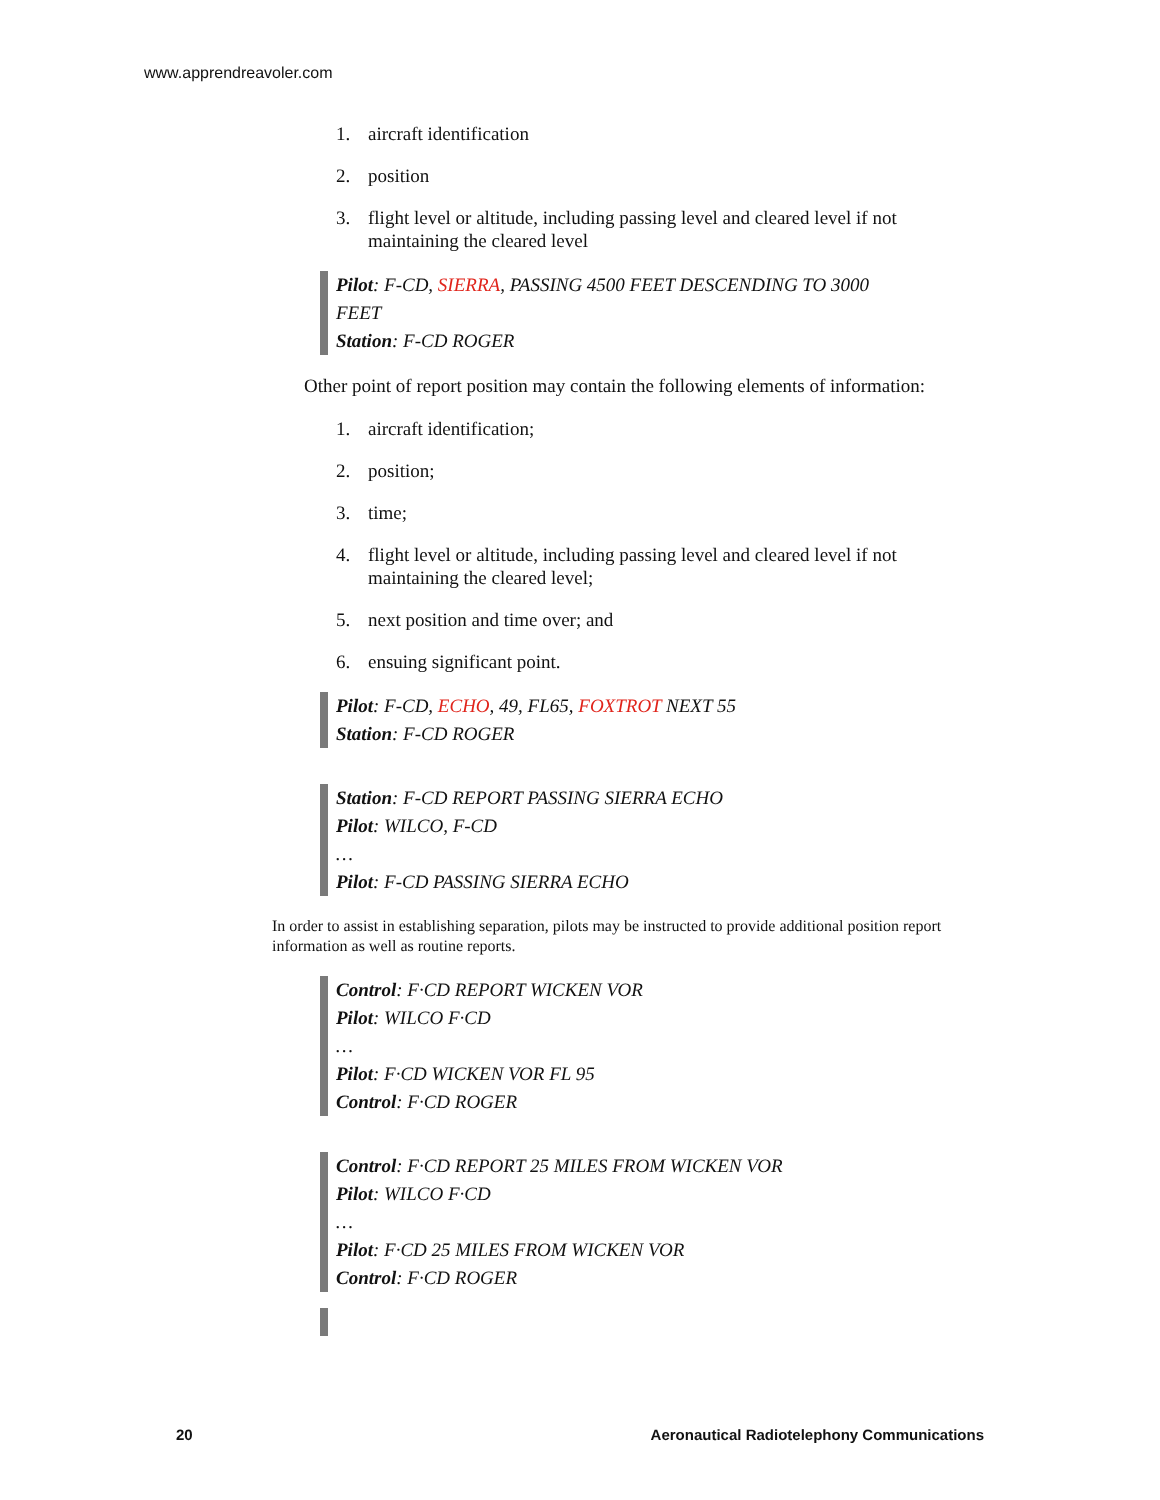www.apprendreavoler.com
1. aircraft identification
2. position
3. flight level or altitude, including passing level and cleared level if not maintaining the cleared level
Pilot: F-CD, SIERRA, PASSING 4500 FEET DESCENDING TO 3000 FEET
Station: F-CD ROGER
Other point of report position may contain the following elements of information:
1. aircraft identification;
2. position;
3. time;
4. flight level or altitude, including passing level and cleared level if not maintaining the cleared level;
5. next position and time over; and
6. ensuing significant point.
Pilot: F-CD, ECHO, 49, FL65, FOXTROT NEXT 55
Station: F-CD ROGER
Station: F-CD REPORT PASSING SIERRA ECHO
Pilot: WILCO, F-CD
…
Pilot: F-CD PASSING SIERRA ECHO
In order to assist in establishing separation, pilots may be instructed to provide additional position report information as well as routine reports.
Control: F·CD REPORT WICKEN VOR
Pilot: WILCO F·CD
…
Pilot: F·CD WICKEN VOR FL 95
Control: F·CD ROGER
Control: F·CD REPORT 25 MILES FROM WICKEN VOR
Pilot: WILCO F·CD
…
Pilot: F·CD 25 MILES FROM WICKEN VOR
Control: F·CD ROGER
20 Aeronautical Radiotelephony Communications